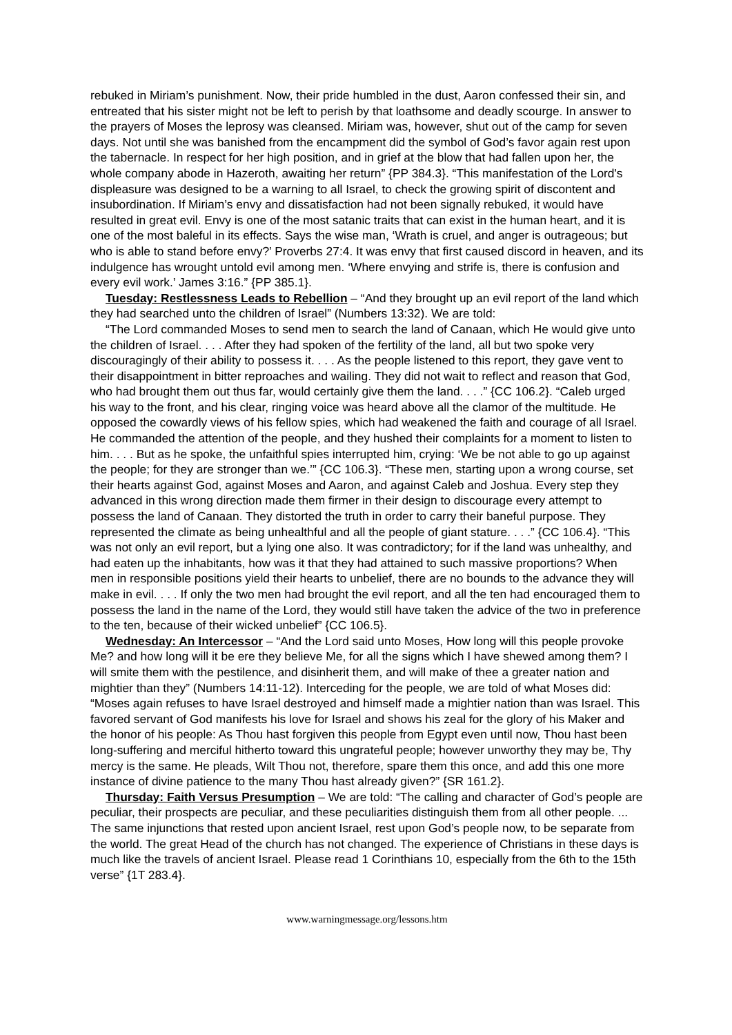rebuked in Miriam’s punishment. Now, their pride humbled in the dust, Aaron confessed their sin, and entreated that his sister might not be left to perish by that loathsome and deadly scourge. In answer to the prayers of Moses the leprosy was cleansed. Miriam was, however, shut out of the camp for seven days. Not until she was banished from the encampment did the symbol of God’s favor again rest upon the tabernacle. In respect for her high position, and in grief at the blow that had fallen upon her, the whole company abode in Hazeroth, awaiting her return” {PP 384.3}. “This manifestation of the Lord's displeasure was designed to be a warning to all Israel, to check the growing spirit of discontent and insubordination. If Miriam’s envy and dissatisfaction had not been signally rebuked, it would have resulted in great evil. Envy is one of the most satanic traits that can exist in the human heart, and it is one of the most baleful in its effects. Says the wise man, ‘Wrath is cruel, and anger is outrageous; but who is able to stand before envy?’ Proverbs 27:4. It was envy that first caused discord in heaven, and its indulgence has wrought untold evil among men. ‘Where envying and strife is, there is confusion and every evil work.’ James 3:16.” {PP 385.1}.
Tuesday: Restlessness Leads to Rebellion – “And they brought up an evil report of the land which they had searched unto the children of Israel” (Numbers 13:32). We are told:
“The Lord commanded Moses to send men to search the land of Canaan, which He would give unto the children of Israel. . . . After they had spoken of the fertility of the land, all but two spoke very discouragingly of their ability to possess it. . . . As the people listened to this report, they gave vent to their disappointment in bitter reproaches and wailing. They did not wait to reflect and reason that God, who had brought them out thus far, would certainly give them the land. . . .” {CC 106.2}. “Caleb urged his way to the front, and his clear, ringing voice was heard above all the clamor of the multitude. He opposed the cowardly views of his fellow spies, which had weakened the faith and courage of all Israel. He commanded the attention of the people, and they hushed their complaints for a moment to listen to him. . . . But as he spoke, the unfaithful spies interrupted him, crying: ‘We be not able to go up against the people; for they are stronger than we.’” {CC 106.3}. “These men, starting upon a wrong course, set their hearts against God, against Moses and Aaron, and against Caleb and Joshua. Every step they advanced in this wrong direction made them firmer in their design to discourage every attempt to possess the land of Canaan. They distorted the truth in order to carry their baneful purpose. They represented the climate as being unhealthful and all the people of giant stature. . . .” {CC 106.4}. “This was not only an evil report, but a lying one also. It was contradictory; for if the land was unhealthy, and had eaten up the inhabitants, how was it that they had attained to such massive proportions? When men in responsible positions yield their hearts to unbelief, there are no bounds to the advance they will make in evil. . . . If only the two men had brought the evil report, and all the ten had encouraged them to possess the land in the name of the Lord, they would still have taken the advice of the two in preference to the ten, because of their wicked unbelief” {CC 106.5}.
Wednesday: An Intercessor – “And the Lord said unto Moses, How long will this people provoke Me? and how long will it be ere they believe Me, for all the signs which I have shewed among them? I will smite them with the pestilence, and disinherit them, and will make of thee a greater nation and mightier than they” (Numbers 14:11-12). Interceding for the people, we are told of what Moses did: “Moses again refuses to have Israel destroyed and himself made a mightier nation than was Israel. This favored servant of God manifests his love for Israel and shows his zeal for the glory of his Maker and the honor of his people: As Thou hast forgiven this people from Egypt even until now, Thou hast been long-suffering and merciful hitherto toward this ungrateful people; however unworthy they may be, Thy mercy is the same. He pleads, Wilt Thou not, therefore, spare them this once, and add this one more instance of divine patience to the many Thou hast already given?” {SR 161.2}.
Thursday: Faith Versus Presumption – We are told: “The calling and character of God’s people are peculiar, their prospects are peculiar, and these peculiarities distinguish them from all other people. ... The same injunctions that rested upon ancient Israel, rest upon God’s people now, to be separate from the world. The great Head of the church has not changed. The experience of Christians in these days is much like the travels of ancient Israel. Please read 1 Corinthians 10, especially from the 6th to the 15th verse” {1T 283.4}.
www.warningmessage.org/lessons.htm